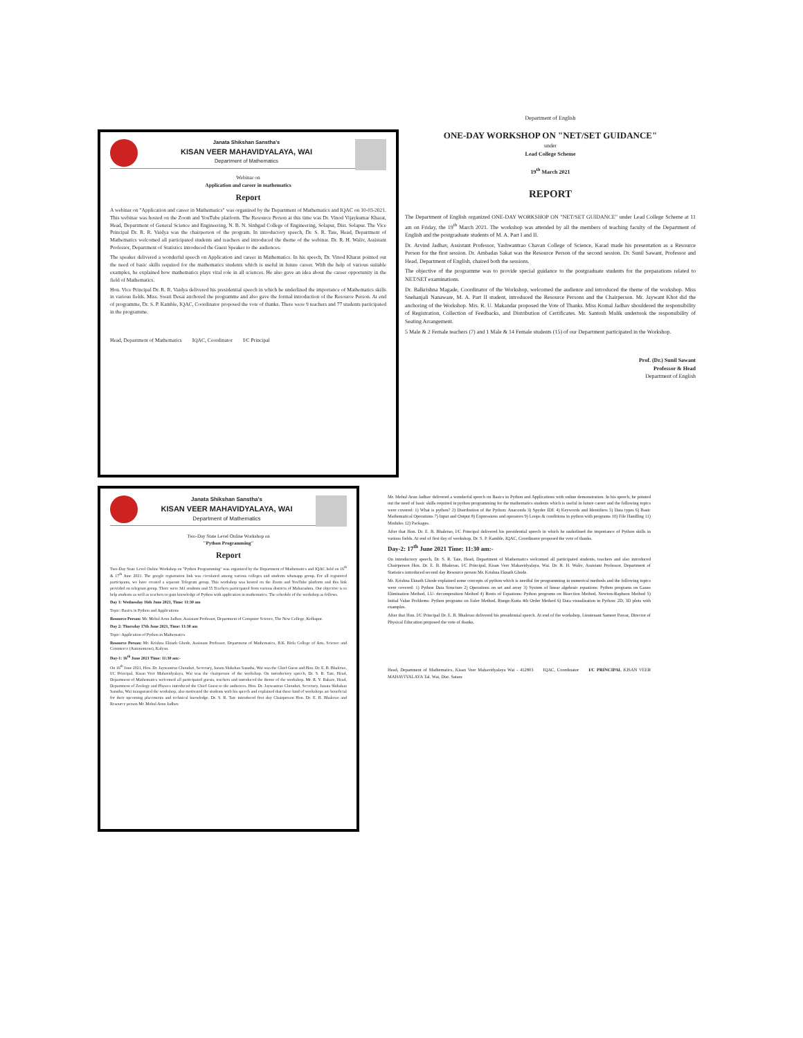Janata Shikshan Sanstha's
KISAN VEER MAHAVIDYALAYA, WAI
Department of Mathematics
Webinar on
Application and career in mathematics
Report
A webinar on "Application and career in Mathematics" was organized by the Department of Mathematics and IQAC on 10-03-2021. This webinar was hosted on the Zoom and YouTube platform. The Resource Person at this time was Dr. Vinod Vijaykumar Kharat, Head, Department of General Science and Engineering, N. B. N. Sinhgad College of Engineering, Solapur, Dist. Solapur. The Vice Principal Dr. R. R. Vaidya was the chairperson of the program. In introductory speech, Dr. S. R. Tate, Head, Department of Mathematics welcomed all participated students and teachers and introduced the theme of the webinar. Dr. R. H. Waliv, Assistant Professor, Department of Statistics introduced the Guest Speaker to the audiences.
The speaker delivered a wonderful speech on Application and career in Mathematics. In his speech, Dr. Vinod Kharat pointed out the need of basic skills required for the mathematics students which is useful in future career. With the help of various suitable examples, he explained how mathematics plays vital role in all sciences. He also gave an idea about the career opportunity in the field of Mathematics.
Hon. Vice Principal Dr. R. R. Vaidya delivered his presidential speech in which he underlined the importance of Mathematics skills in various fields. Miss. Swati Desai anchored the programme and also gave the formal introduction of the Resource Person. At end of programme, Dr. S. P. Kamble, IQAC, Coordinator proposed the vote of thanks. There were 9 teachers and 77 students participated in the programme.
Head, Department of Mathematics IQAC, Coordinator I/C Principal
Department of English
ONE-DAY WORKSHOP ON "NET/SET GUIDANCE"
under
Lead College Scheme
19<sup>th</sup> March 2021
REPORT
The Department of English organized ONE-DAY WORKSHOP ON "NET/SET GUIDANCE" under Lead College Scheme at 11 am on Friday, the 19<sup>th</sup> March 2021. The workshop was attended by all the members of teaching faculty of the Department of English and the postgraduate students of M. A. Part I and II.
Dr. Arvind Jadhav, Assistant Professor, Yashwantrao Chavan College of Science, Karad made his presentation as a Resource Person for the first session. Dr. Ambadas Sakat was the Resource Person of the second session. Dr. Sunil Sawant, Professor and Head, Department of English, chaired both the sessions.
The objective of the programme was to provide special guidance to the postgraduate students for the preparations related to NET/SET examinations.
Dr. Balkrishna Magade, Coordinator of the Workshop, welcomed the audience and introduced the theme of the workshop. Miss Snehanjali Nanaware, M. A. Part II student, introduced the Resource Persons and the Chairperson. Mr. Jaywant Khot did the anchoring of the Workshop. Mrs. R. U. Makandar proposed the Vote of Thanks. Miss Komal Jadhav shouldered the responsibility of Registration, Collection of Feedbacks, and Distribution of Certificates. Mr. Santosh Mulik undertook the responsibility of Seating Arrangement.
5 Male & 2 Female teachers (7) and 1 Male & 14 Female students (15) of our Department participated in the Workshop.
Prof. (Dr.) Sunil Sawant
Professor & Head
Department of English
Janata Shikshan Sanstha's
KISAN VEER MAHAVIDYALAYA, WAI
Department of Mathematics
Two-Day State Level Online Workshop on
"Python Programming"
Report
Two-Day State Level Online Workshop on "Python Programming" was organized by the Department of Mathematics and IQAC held on 16<sup>th</sup> & 17<sup>th</sup> June 2021. The google registration link was circulated among various colleges and students whatsapp group. For all registered participants, we have created a separate Telegram group. This workshop was hosted on the Zoom and YouTube platform and this link provided on telegram group. There were 341 students and 55 Teachers participated from various districts of Maharashtra. Our objective is to help students as well as teachers to gain knowledge of Python with application in mathematics. The schedule of the workshop as follows.
Day 1: Wednesday 16th June 2021, Time: 11:30 am
Topic: Basics in Python and Applications
Resource Person: Mr. Mehul Arun Jadhav, Assistant Professor, Department of Computer Science, The New College, Kolhapur.
Day 2: Thursday 17th June 2021, Time: 11:30 am
Topic: Application of Python in Mathematics
Resource Person: Mr. Krishna Eknath Ghode, Assistant Professor, Department of Mathematics, B.K. Birla College of Arts, Science and Commerce (Autonomous), Kalyan.
Day-1: 16<sup>th</sup> June 2021 Time: 11:30 am:-
On 16<sup>th</sup> June 2021, Hon. Dr. Jaywantrao Choudari, Secretary, Janata Shikshan Sanstha, Wai was the Chief Guest and Hon. Dr. E. B. Bhalerao, I/C Principal, Kisan Veer Mahavidyalaya, Wai was the chairperson of the workshop. On introductory speech, Dr. S. R. Tate, Head, Department of Mathematics welcomed all participated guests, teachers and introduced the theme of the workshop. Mr. R. Y. Bakare, Head, Department of Zoology and Physics introduced the Chief Guest to the audiences. Hon. Dr. Jaywantrao Choudari, Secretary, Janata Shikshan Sanstha, Wai inaugurated the workshop, also motivated the students with his speech and explained that these kind of workshops are beneficial for their upcoming placements and technical knowledge. Dr. S. R. Tate introduced first day Chairperson Hon. Dr. E. B. Bhalerao and Resource person Mr. Mehul Arun Jadhav.
Mr. Mehul Arun Jadhav delivered a wonderful speech on Basics in Python and Applications with online demonstration. In his speech, he pointed out the need of basic skills required in python programming for the mathematics students which is useful in future career and the following topics were covered: 1) What is python? 2) Distribution of the Python: Anaconda 3) Spyder IDE 4) Keywords and Identifiers 5) Data types 6) Basic Mathematical Operations 7) Input and Output 8) Expressions and operators 9) Loops & conditions in python with programs 10) File Handling 11) Modules 12) Packages.
After that Hon. Dr. E. B. Bhalerao, I/C Principal delivered his presidential speech in which he underlined the importance of Python skills in various fields. At end of first day of workshop, Dr. S. P. Kamble, IQAC, Coordinator proposed the vote of thanks.
Day-2: 17<sup>th</sup> June 2021 Time: 11:30 am:-
On introductory speech, Dr. S. R. Tate, Head, Department of Mathematics welcomed all participated students, teachers and also introduced Chairperson Hon. Dr. E. B. Bhalerao, I/C Principal, Kisan Veer Mahavidyalaya, Wai. Dr. R. H. Waliv, Assistant Professor, Department of Statistics introduced second day Resource person Mr. Krishna Eknath Ghode.
Mr. Krishna Eknath Ghode explained some concepts of python which is needful for programming in numerical methods and the following topics were covered: 1) Python Data Structure 2) Operations on set and array 3) System of linear algebraic equations: Python programs on Gauss Elimination Method, LU- decomposition Method 4) Roots of Equations: Python programs on Bisection Method, Newton-Raphson Method 5) Initial Value Problems: Python programs on Euler Method, Runge-Kutta 4th Order Method 6) Data visualization in Python: 2D, 3D plots with examples.
After that Hon. I/C Principal Dr. E. B. Bhalerao delivered his presidential speech. At end of the workshop, Lieutenant Sameer Pawar, Director of Physical Education proposed the vote of thanks.
Head, Department of Mathematics, Kisan Veer Mahavidyalaya Wai - 412803 IQAC, Coordinator I/C PRINCIPAL KISAN VEER MAHAVIYALAYA Tal. Wai, Dist. Satara